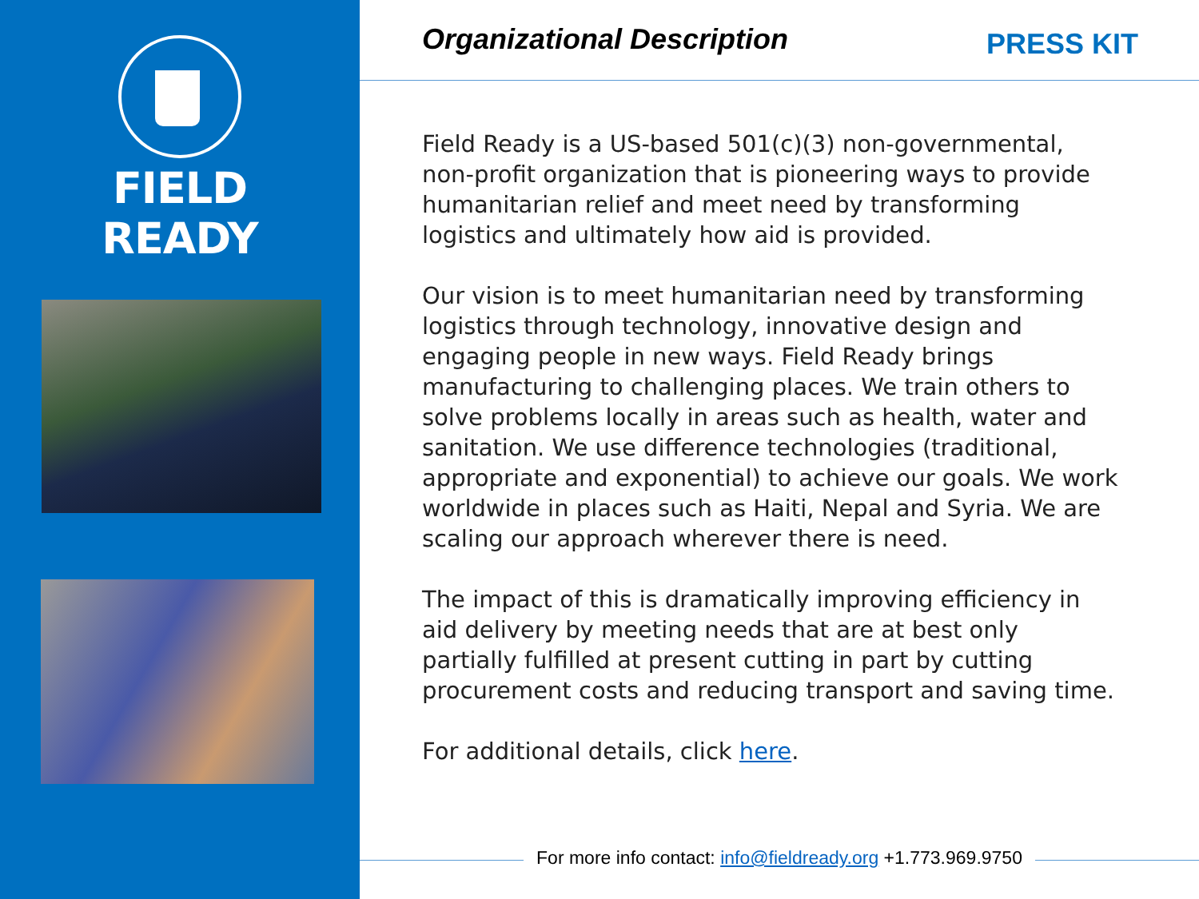FIELD READY
Organizational Description
PRESS KIT
Field Ready is a US-based 501(c)(3) non-governmental, non-profit organization that is pioneering ways to provide humanitarian relief and meet need by transforming logistics and ultimately how aid is provided.
Our vision is to meet humanitarian need by transforming logistics through technology, innovative design and engaging people in new ways. Field Ready brings manufacturing to challenging places. We train others to solve problems locally in areas such as health, water and sanitation. We use difference technologies (traditional, appropriate and exponential) to achieve our goals. We work worldwide in places such as Haiti, Nepal and Syria. We are scaling our approach wherever there is need.
The impact of this is dramatically improving efficiency in aid delivery by meeting needs that are at best only partially fulfilled at present cutting in part by cutting procurement costs and reducing transport and saving time.
For additional details, click here.
For more info contact: info@fieldready.org +1.773.969.9750